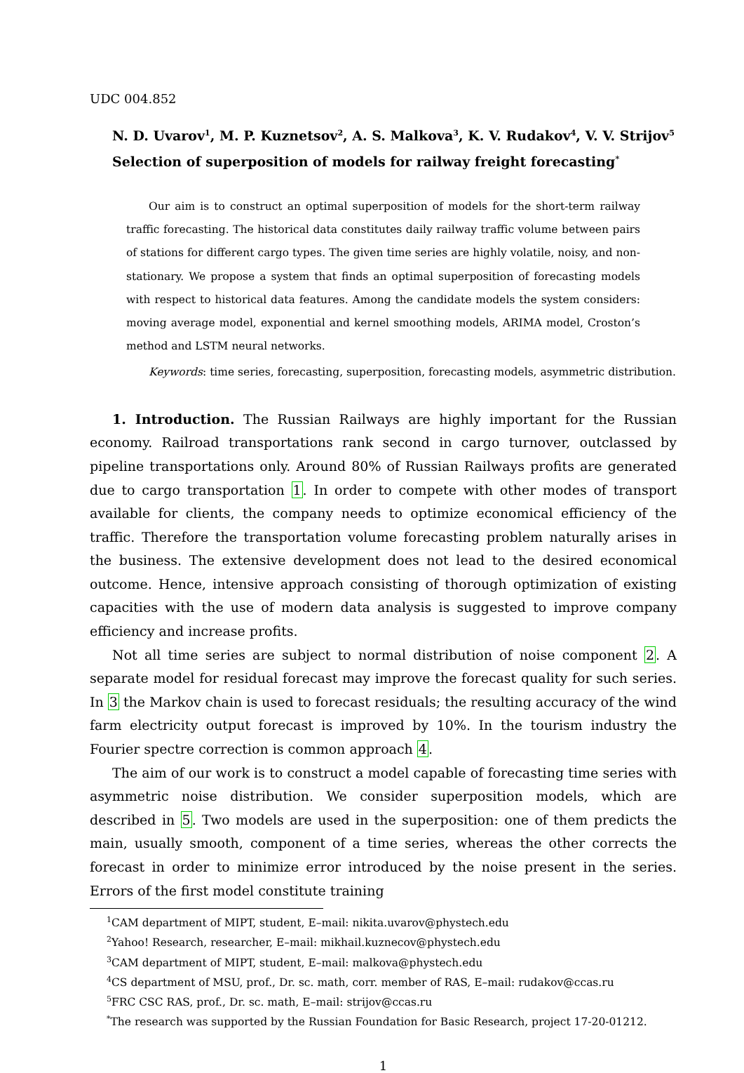UDC 004.852
N. D. Uvarov<sup>1</sup>, M. P. Kuznetsov<sup>2</sup>, A. S. Malkova<sup>3</sup>, K. V. Rudakov<sup>4</sup>, V. V. Strijov<sup>5</sup>
Selection of superposition of models for railway freight forecasting<sup>*</sup>
Our aim is to construct an optimal superposition of models for the short-term railway traffic forecasting. The historical data constitutes daily railway traffic volume between pairs of stations for different cargo types. The given time series are highly volatile, noisy, and non-stationary. We propose a system that finds an optimal superposition of forecasting models with respect to historical data features. Among the candidate models the system considers: moving average model, exponential and kernel smoothing models, ARIMA model, Croston’s method and LSTM neural networks.
Keywords: time series, forecasting, superposition, forecasting models, asymmetric distribution.
1. Introduction. The Russian Railways are highly important for the Russian economy. Railroad transportations rank second in cargo turnover, outclassed by pipeline transportations only. Around 80% of Russian Railways profits are generated due to cargo transportation 1. In order to compete with other modes of transport available for clients, the company needs to optimize economical efficiency of the traffic. Therefore the transportation volume forecasting problem naturally arises in the business. The extensive development does not lead to the desired economical outcome. Hence, intensive approach consisting of thorough optimization of existing capacities with the use of modern data analysis is suggested to improve company efficiency and increase profits.
Not all time series are subject to normal distribution of noise component 2. A separate model for residual forecast may improve the forecast quality for such series. In 3 the Markov chain is used to forecast residuals; the resulting accuracy of the wind farm electricity output forecast is improved by 10%. In the tourism industry the Fourier spectre correction is common approach 4.
The aim of our work is to construct a model capable of forecasting time series with asymmetric noise distribution. We consider superposition models, which are described in 5. Two models are used in the superposition: one of them predicts the main, usually smooth, component of a time series, whereas the other corrects the forecast in order to minimize error introduced by the noise present in the series. Errors of the first model constitute training
<sup>1</sup> CAM department of MIPT, student, E–mail: nikita.uvarov@phystech.edu
<sup>2</sup> Yahoo! Research, researcher, E–mail: mikhail.kuznecov@phystech.edu
<sup>3</sup> CAM department of MIPT, student, E–mail: malkova@phystech.edu
<sup>4</sup> CS department of MSU, prof., Dr. sc. math, corr. member of RAS, E–mail: rudakov@ccas.ru
<sup>5</sup> FRC CSC RAS, prof., Dr. sc. math, E–mail: strijov@ccas.ru
<sup>*</sup> The research was supported by the Russian Foundation for Basic Research, project 17-20-01212.
1